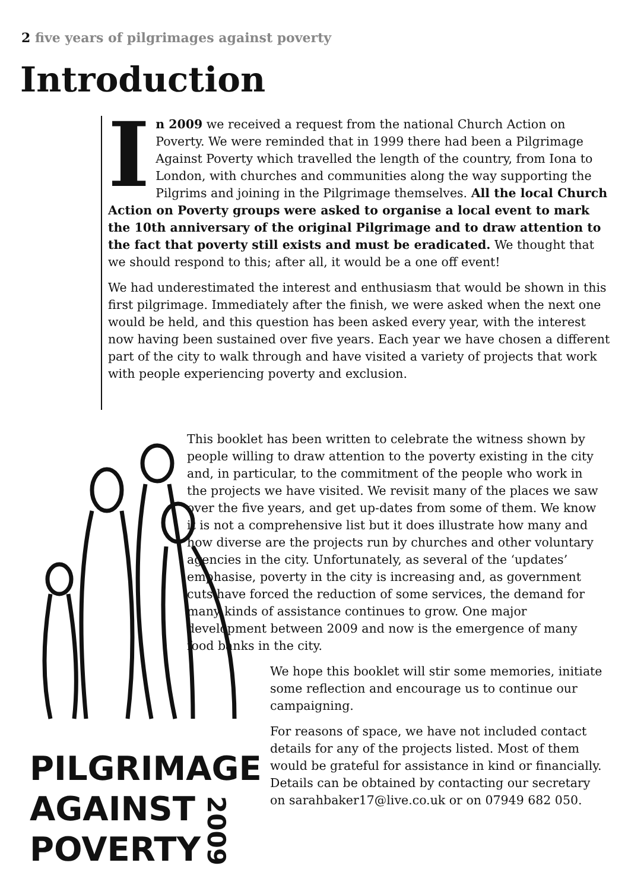2 five years of pilgrimages against poverty
Introduction
In 2009 we received a request from the national Church Action on Poverty. We were reminded that in 1999 there had been a Pilgrimage Against Poverty which travelled the length of the country, from Iona to London, with churches and communities along the way supporting the Pilgrims and joining in the Pilgrimage themselves. All the local Church Action on Poverty groups were asked to organise a local event to mark the 10th anniversary of the original Pilgrimage and to draw attention to the fact that poverty still exists and must be eradicated. We thought that we should respond to this; after all, it would be a one off event!
We had underestimated the interest and enthusiasm that would be shown in this first pilgrimage. Immediately after the finish, we were asked when the next one would be held, and this question has been asked every year, with the interest now having been sustained over five years. Each year we have chosen a different part of the city to walk through and have visited a variety of projects that work with people experiencing poverty and exclusion.
This booklet has been written to celebrate the witness shown by people willing to draw attention to the poverty existing in the city and, in particular, to the commitment of the people who work in the projects we have visited. We revisit many of the places we saw over the five years, and get up-dates from some of them. We know it is not a comprehensive list but it does illustrate how many and how diverse are the projects run by churches and other voluntary agencies in the city. Unfortunately, as several of the ‘updates’ emphasise, poverty in the city is increasing and, as government cuts have forced the reduction of some services, the demand for many kinds of assistance continues to grow. One major development between 2009 and now is the emergence of many food banks in the city.
We hope this booklet will stir some memories, initiate some reflection and encourage us to continue our campaigning.
For reasons of space, we have not included contact details for any of the projects listed. Most of them would be grateful for assistance in kind or financially. Details can be obtained by contacting our secretary on sarahbaker17@live.co.uk or on 07949 682 050.
PILGRIMAGE
AGAINST
POVERTY
2009